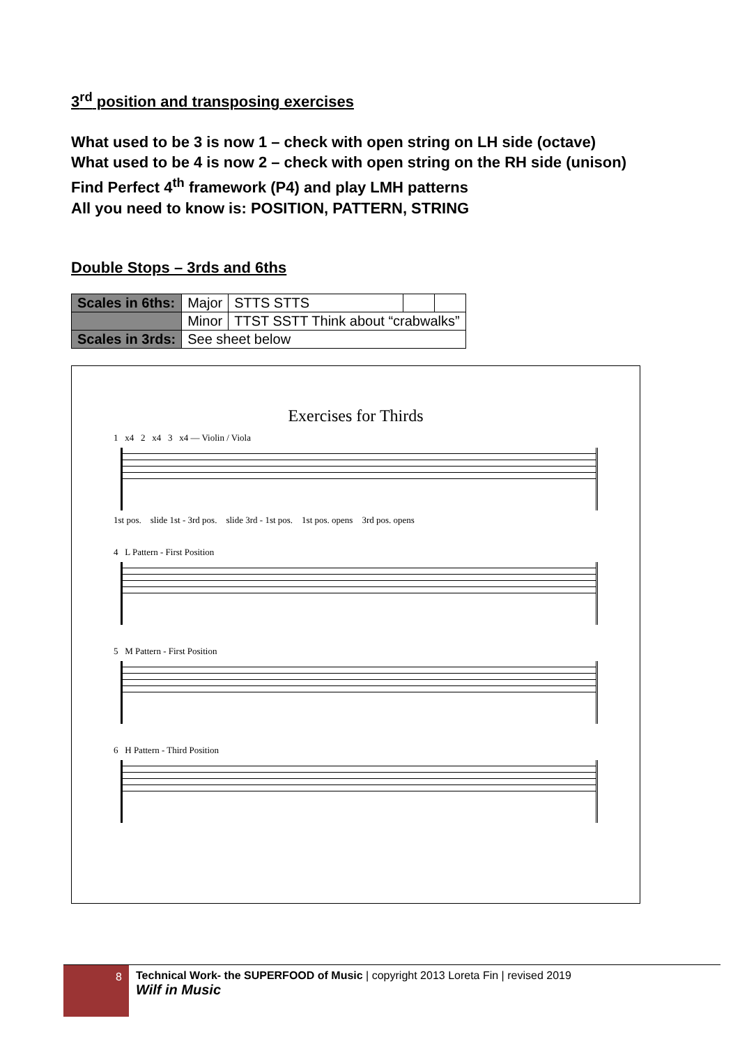3<sup>rd</sup> position and transposing exercises
What used to be 3 is now 1 – check with open string on LH side (octave)
What used to be 4 is now 2 – check with open string on the RH side (unison)
Find Perfect 4<sup>th</sup> framework (P4) and play LMH patterns
All you need to know is: POSITION, PATTERN, STRING
Double Stops – 3rds and 6ths
| Scales in 6ths: | Major | STTS STTS | | |
| | Minor | TTST SSTT Think about “crabwalks” | | |
| Scales in 3rds: | See sheet below | | | |
Exercises for Thirds
1 x4 2 x4 3 x4 — Violin / Viola
1st pos. slide 1st - 3rd pos. slide 3rd - 1st pos. 1st pos. opens 3rd pos. opens
4 L Pattern - First Position
5 M Pattern - First Position
6 H Pattern - Third Position
8
Technical Work- the SUPERFOOD of Music | copyright 2013 Loreta Fin | revised 2019
Wilf in Music